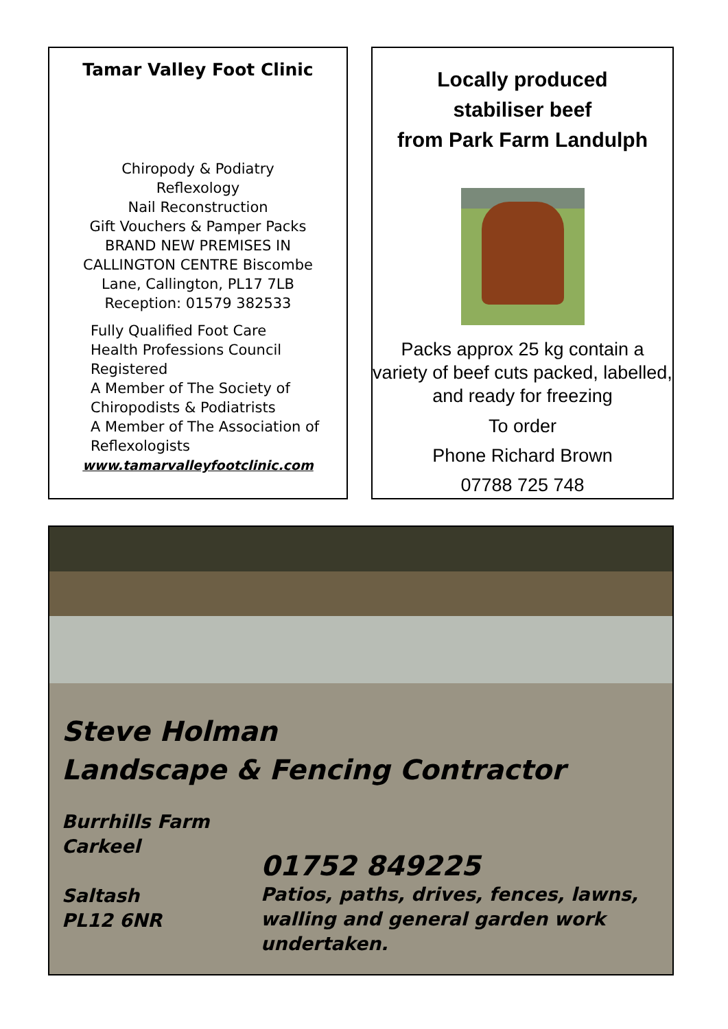Tamar Valley Foot Clinic
Chiropody & Podiatry
Reflexology
Nail Reconstruction
Gift Vouchers & Pamper Packs
BRAND NEW PREMISES IN
CALLINGTON CENTRE Biscombe
Lane, Callington, PL17 7LB
Reception: 01579 382533
Fully Qualified Foot Care
Health Professions Council
Registered
A Member of The Society of
Chiropodists & Podiatrists
A Member of The Association of
Reflexologists
www.tamarvalleyfootclinic.com
Locally produced
stabiliser beef
from Park Farm Landulph
Packs approx 25 kg contain a variety of beef cuts packed, labelled, and ready for freezing
To order
Phone Richard Brown
07788 725 748
Steve Holman
Landscape & Fencing Contractor
Burrhills Farm
Carkeel
Saltash
PL12 6NR
01752 849225
Patios, paths, drives, fences, lawns,
walling and general garden work
undertaken.